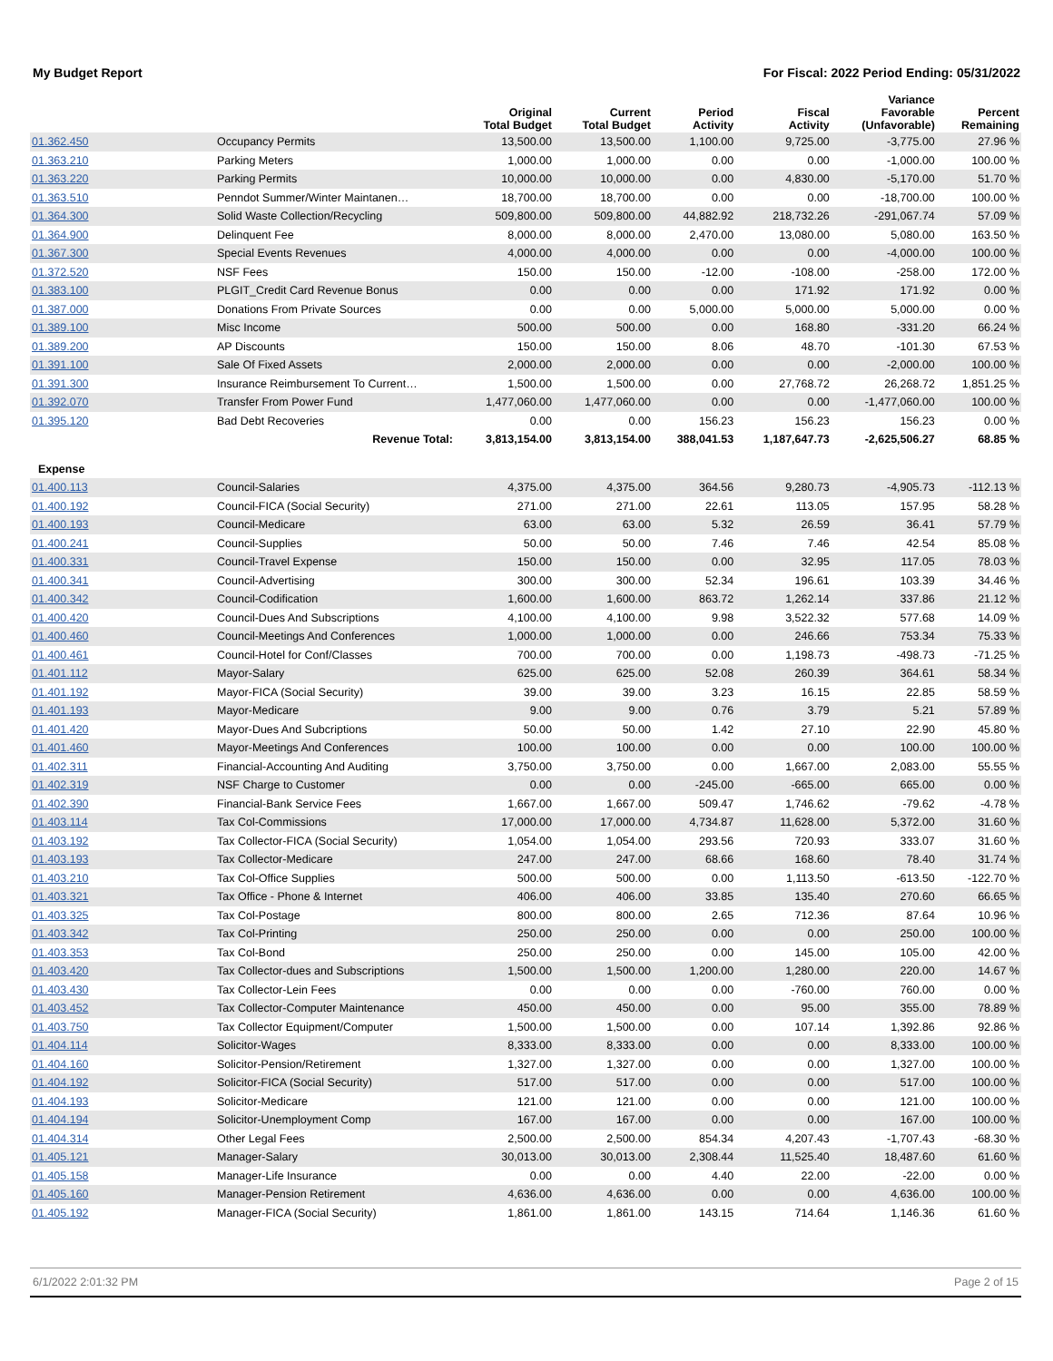My Budget Report For Fiscal: 2022 Period Ending: 05/31/2022
| | | Original Total Budget | Current Total Budget | Period Activity | Fiscal Activity | Variance Favorable (Unfavorable) | Percent Remaining |
| --- | --- | --- | --- | --- | --- | --- | --- |
| 01.362.450 | Occupancy Permits | 13,500.00 | 13,500.00 | 1,100.00 | 9,725.00 | -3,775.00 | 27.96 % |
| 01.363.210 | Parking Meters | 1,000.00 | 1,000.00 | 0.00 | 0.00 | -1,000.00 | 100.00 % |
| 01.363.220 | Parking Permits | 10,000.00 | 10,000.00 | 0.00 | 4,830.00 | -5,170.00 | 51.70 % |
| 01.363.510 | Penndot Summer/Winter Maintanen… | 18,700.00 | 18,700.00 | 0.00 | 0.00 | -18,700.00 | 100.00 % |
| 01.364.300 | Solid Waste Collection/Recycling | 509,800.00 | 509,800.00 | 44,882.92 | 218,732.26 | -291,067.74 | 57.09 % |
| 01.364.900 | Delinquent Fee | 8,000.00 | 8,000.00 | 2,470.00 | 13,080.00 | 5,080.00 | 163.50 % |
| 01.367.300 | Special Events Revenues | 4,000.00 | 4,000.00 | 0.00 | 0.00 | -4,000.00 | 100.00 % |
| 01.372.520 | NSF Fees | 150.00 | 150.00 | -12.00 | -108.00 | -258.00 | 172.00 % |
| 01.383.100 | PLGIT_Credit Card Revenue Bonus | 0.00 | 0.00 | 0.00 | 171.92 | 171.92 | 0.00 % |
| 01.387.000 | Donations From Private Sources | 0.00 | 0.00 | 5,000.00 | 5,000.00 | 5,000.00 | 0.00 % |
| 01.389.100 | Misc Income | 500.00 | 500.00 | 0.00 | 168.80 | -331.20 | 66.24 % |
| 01.389.200 | AP Discounts | 150.00 | 150.00 | 8.06 | 48.70 | -101.30 | 67.53 % |
| 01.391.100 | Sale Of Fixed Assets | 2,000.00 | 2,000.00 | 0.00 | 0.00 | -2,000.00 | 100.00 % |
| 01.391.300 | Insurance Reimbursement To Current… | 1,500.00 | 1,500.00 | 0.00 | 27,768.72 | 26,268.72 | 1,851.25 % |
| 01.392.070 | Transfer From Power Fund | 1,477,060.00 | 1,477,060.00 | 0.00 | 0.00 | -1,477,060.00 | 100.00 % |
| 01.395.120 | Bad Debt Recoveries | 0.00 | 0.00 | 156.23 | 156.23 | 156.23 | 0.00 % |
| | Revenue Total: | 3,813,154.00 | 3,813,154.00 | 388,041.53 | 1,187,647.73 | -2,625,506.27 | 68.85 % |
| Expense | | | | | | | |
| 01.400.113 | Council-Salaries | 4,375.00 | 4,375.00 | 364.56 | 9,280.73 | -4,905.73 | -112.13 % |
| 01.400.192 | Council-FICA (Social Security) | 271.00 | 271.00 | 22.61 | 113.05 | 157.95 | 58.28 % |
| 01.400.193 | Council-Medicare | 63.00 | 63.00 | 5.32 | 26.59 | 36.41 | 57.79 % |
| 01.400.241 | Council-Supplies | 50.00 | 50.00 | 7.46 | 7.46 | 42.54 | 85.08 % |
| 01.400.331 | Council-Travel Expense | 150.00 | 150.00 | 0.00 | 32.95 | 117.05 | 78.03 % |
| 01.400.341 | Council-Advertising | 300.00 | 300.00 | 52.34 | 196.61 | 103.39 | 34.46 % |
| 01.400.342 | Council-Codification | 1,600.00 | 1,600.00 | 863.72 | 1,262.14 | 337.86 | 21.12 % |
| 01.400.420 | Council-Dues And Subscriptions | 4,100.00 | 4,100.00 | 9.98 | 3,522.32 | 577.68 | 14.09 % |
| 01.400.460 | Council-Meetings And Conferences | 1,000.00 | 1,000.00 | 0.00 | 246.66 | 753.34 | 75.33 % |
| 01.400.461 | Council-Hotel for Conf/Classes | 700.00 | 700.00 | 0.00 | 1,198.73 | -498.73 | -71.25 % |
| 01.401.112 | Mayor-Salary | 625.00 | 625.00 | 52.08 | 260.39 | 364.61 | 58.34 % |
| 01.401.192 | Mayor-FICA (Social Security) | 39.00 | 39.00 | 3.23 | 16.15 | 22.85 | 58.59 % |
| 01.401.193 | Mayor-Medicare | 9.00 | 9.00 | 0.76 | 3.79 | 5.21 | 57.89 % |
| 01.401.420 | Mayor-Dues And Subcriptions | 50.00 | 50.00 | 1.42 | 27.10 | 22.90 | 45.80 % |
| 01.401.460 | Mayor-Meetings And Conferences | 100.00 | 100.00 | 0.00 | 0.00 | 100.00 | 100.00 % |
| 01.402.311 | Financial-Accounting And Auditing | 3,750.00 | 3,750.00 | 0.00 | 1,667.00 | 2,083.00 | 55.55 % |
| 01.402.319 | NSF Charge to Customer | 0.00 | 0.00 | -245.00 | -665.00 | 665.00 | 0.00 % |
| 01.402.390 | Financial-Bank Service Fees | 1,667.00 | 1,667.00 | 509.47 | 1,746.62 | -79.62 | -4.78 % |
| 01.403.114 | Tax Col-Commissions | 17,000.00 | 17,000.00 | 4,734.87 | 11,628.00 | 5,372.00 | 31.60 % |
| 01.403.192 | Tax Collector-FICA (Social Security) | 1,054.00 | 1,054.00 | 293.56 | 720.93 | 333.07 | 31.60 % |
| 01.403.193 | Tax Collector-Medicare | 247.00 | 247.00 | 68.66 | 168.60 | 78.40 | 31.74 % |
| 01.403.210 | Tax Col-Office Supplies | 500.00 | 500.00 | 0.00 | 1,113.50 | -613.50 | -122.70 % |
| 01.403.321 | Tax Office - Phone & Internet | 406.00 | 406.00 | 33.85 | 135.40 | 270.60 | 66.65 % |
| 01.403.325 | Tax Col-Postage | 800.00 | 800.00 | 2.65 | 712.36 | 87.64 | 10.96 % |
| 01.403.342 | Tax Col-Printing | 250.00 | 250.00 | 0.00 | 0.00 | 250.00 | 100.00 % |
| 01.403.353 | Tax Col-Bond | 250.00 | 250.00 | 0.00 | 145.00 | 105.00 | 42.00 % |
| 01.403.420 | Tax Collector-dues and Subscriptions | 1,500.00 | 1,500.00 | 1,200.00 | 1,280.00 | 220.00 | 14.67 % |
| 01.403.430 | Tax Collector-Lein Fees | 0.00 | 0.00 | 0.00 | -760.00 | 760.00 | 0.00 % |
| 01.403.452 | Tax Collector-Computer Maintenance | 450.00 | 450.00 | 0.00 | 95.00 | 355.00 | 78.89 % |
| 01.403.750 | Tax Collector Equipment/Computer | 1,500.00 | 1,500.00 | 0.00 | 107.14 | 1,392.86 | 92.86 % |
| 01.404.114 | Solicitor-Wages | 8,333.00 | 8,333.00 | 0.00 | 0.00 | 8,333.00 | 100.00 % |
| 01.404.160 | Solicitor-Pension/Retirement | 1,327.00 | 1,327.00 | 0.00 | 0.00 | 1,327.00 | 100.00 % |
| 01.404.192 | Solicitor-FICA (Social Security) | 517.00 | 517.00 | 0.00 | 0.00 | 517.00 | 100.00 % |
| 01.404.193 | Solicitor-Medicare | 121.00 | 121.00 | 0.00 | 0.00 | 121.00 | 100.00 % |
| 01.404.194 | Solicitor-Unemployment Comp | 167.00 | 167.00 | 0.00 | 0.00 | 167.00 | 100.00 % |
| 01.404.314 | Other Legal Fees | 2,500.00 | 2,500.00 | 854.34 | 4,207.43 | -1,707.43 | -68.30 % |
| 01.405.121 | Manager-Salary | 30,013.00 | 30,013.00 | 2,308.44 | 11,525.40 | 18,487.60 | 61.60 % |
| 01.405.158 | Manager-Life Insurance | 0.00 | 0.00 | 4.40 | 22.00 | -22.00 | 0.00 % |
| 01.405.160 | Manager-Pension Retirement | 4,636.00 | 4,636.00 | 0.00 | 0.00 | 4,636.00 | 100.00 % |
| 01.405.192 | Manager-FICA (Social Security) | 1,861.00 | 1,861.00 | 143.15 | 714.64 | 1,146.36 | 61.60 % |
6/1/2022 2:01:32 PM Page 2 of 15